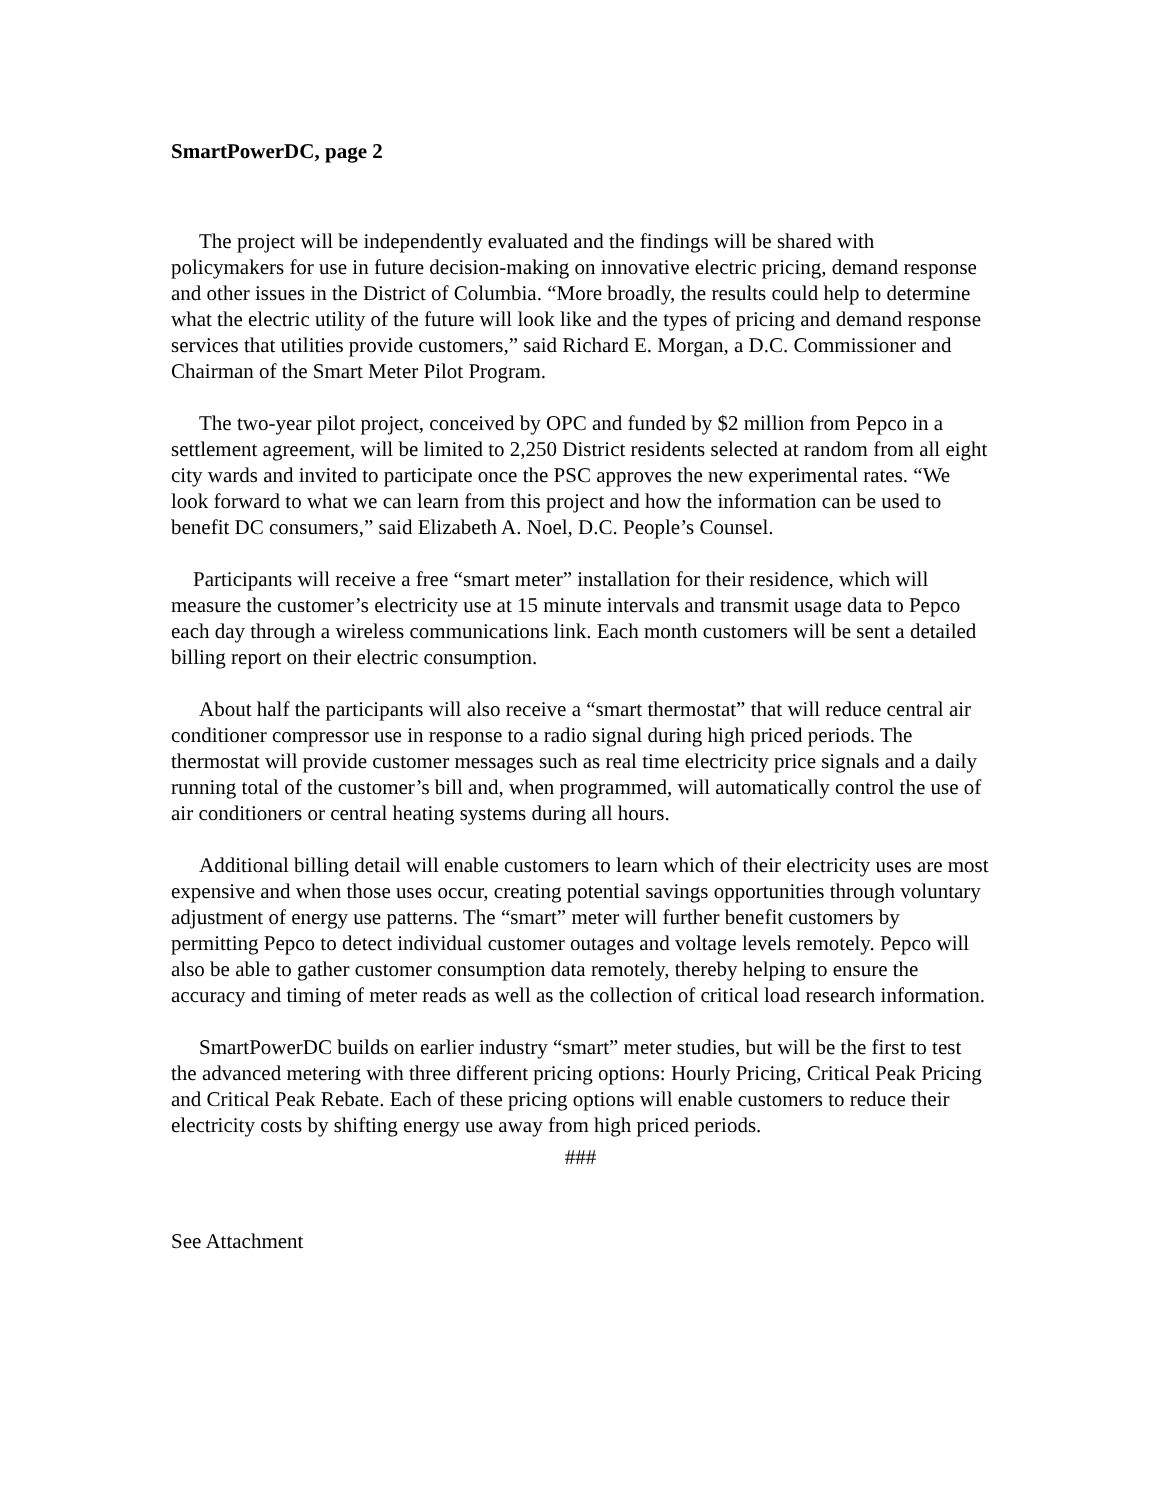SmartPowerDC, page 2
The project will be independently evaluated and the findings will be shared with policymakers for use in future decision-making on innovative electric pricing, demand response and other issues in the District of Columbia. “More broadly, the results could help to determine what the electric utility of the future will look like and the types of pricing and demand response services that utilities provide customers,” said Richard E. Morgan, a D.C. Commissioner and Chairman of the Smart Meter Pilot Program.
The two-year pilot project, conceived by OPC and funded by $2 million from Pepco in a settlement agreement, will be limited to 2,250 District residents selected at random from all eight city wards and invited to participate once the PSC approves the new experimental rates. “We look forward to what we can learn from this project and how the information can be used to benefit DC consumers,” said Elizabeth A. Noel, D.C. People’s Counsel.
Participants will receive a free “smart meter” installation for their residence, which will measure the customer’s electricity use at 15 minute intervals and transmit usage data to Pepco each day through a wireless communications link. Each month customers will be sent a detailed billing report on their electric consumption.
About half the participants will also receive a “smart thermostat” that will reduce central air conditioner compressor use in response to a radio signal during high priced periods. The thermostat will provide customer messages such as real time electricity price signals and a daily running total of the customer’s bill and, when programmed, will automatically control the use of air conditioners or central heating systems during all hours.
Additional billing detail will enable customers to learn which of their electricity uses are most expensive and when those uses occur, creating potential savings opportunities through voluntary adjustment of energy use patterns. The “smart” meter will further benefit customers by permitting Pepco to detect individual customer outages and voltage levels remotely. Pepco will also be able to gather customer consumption data remotely, thereby helping to ensure the accuracy and timing of meter reads as well as the collection of critical load research information.
SmartPowerDC builds on earlier industry “smart” meter studies, but will be the first to test the advanced metering with three different pricing options: Hourly Pricing, Critical Peak Pricing and Critical Peak Rebate. Each of these pricing options will enable customers to reduce their electricity costs by shifting energy use away from high priced periods.
###
See Attachment